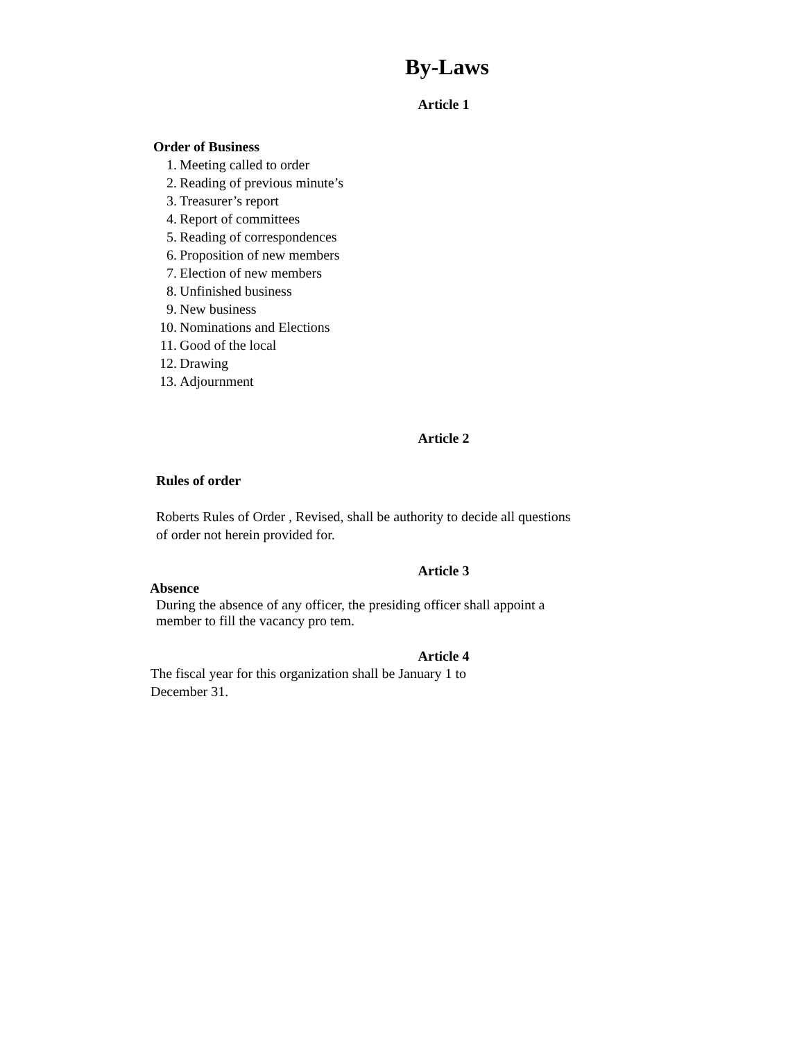By-Laws
Article 1
Order of Business
1. Meeting called to order
2. Reading of previous minute’s
3. Treasurer’s report
4. Report of committees
5. Reading of correspondences
6. Proposition of new members
7. Election of new members
8. Unfinished business
9. New business
10. Nominations and Elections
11. Good of the local
12. Drawing
13. Adjournment
Article 2
Rules of order
Roberts Rules of Order , Revised, shall be authority to decide all questions of order not herein provided for.
Article 3
Absence
During the absence of any officer, the presiding officer shall appoint a member to fill the vacancy pro tem.
Article 4
The fiscal year for this organization shall be January 1 to December 31.